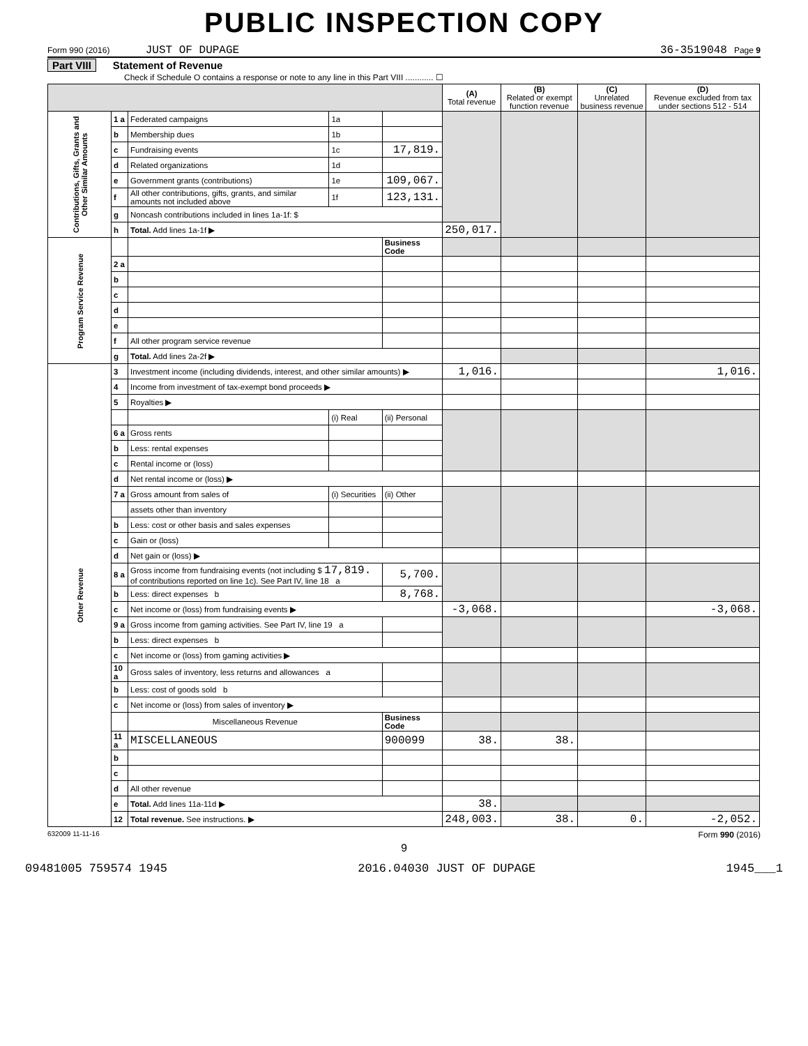PUBLIC INSPECTION COPY
Form 990 (2016) JUST OF DUPAGE 36-3519048 Page 9
Part VIII Statement of Revenue
Check if Schedule O contains a response or note to any line in this Part VIII ............ ☐
| | | | | | (A) Total revenue | (B) Related or exempt function revenue | (C) Unrelated business revenue | (D) Revenue excluded from tax under sections 512 - 514 |
| --- | --- | --- | --- | --- | --- | --- | --- | --- |
| Contributions, Gifts, Grants and Other Similar Amounts | 1 a | Federated campaigns | 1a | | | | | |
| | b | Membership dues | 1b | | | | | |
| | c | Fundraising events | 1c | 17,819. | | | | |
| | d | Related organizations | 1d | | | | | |
| | e | Government grants (contributions) | 1e | 109,067. | | | | |
| | f | All other contributions, gifts, grants, and similar amounts not included above | 1f | 123,131. | | | | |
| | g | Noncash contributions included in lines 1a-1f: $ | | | | | | |
| | h | Total. Add lines 1a-1f ▶ | | | 250,017. | | | |
| Program Service Revenue | | | | Business Code | | | | |
| | 2 a | | | | | | | |
| | b | | | | | | | |
| | c | | | | | | | |
| | d | | | | | | | |
| | e | | | | | | | |
| | f | All other program service revenue | | | | | | |
| | g | Total. Add lines 2a-2f ▶ | | | | | | |
| Other Revenue | 3 | Investment income (including dividends, interest, and other similar amounts) ▶ | | | 1,016. | | | 1,016. |
| | 4 | Income from investment of tax-exempt bond proceeds ▶ | | | | | | |
| | 5 | Royalties ▶ | | | | | | |
| | | | (i) Real | (ii) Personal | | | | |
| | 6 a | Gross rents | | | | | | |
| | b | Less: rental expenses | | | | | | |
| | c | Rental income or (loss) | | | | | | |
| | d | Net rental income or (loss) ▶ | | | | | | |
| | 7 a | Gross amount from sales of | (i) Securities | (ii) Other | | | | |
| | | assets other than inventory | | | | | | |
| | b | Less: cost or other basis and sales expenses | | | | | | |
| | c | Gain or (loss) | | | | | | |
| | d | Net gain or (loss) ▶ | | | | | | |
| | 8 a | Gross income from fundraising events (not including $ 17,819. of contributions reported on line 1c). See Part IV, line 18 a | | 5,700. | | | | |
| | b | Less: direct expenses b | | 8,768. | | | | |
| | c | Net income or (loss) from fundraising events ▶ | | | -3,068. | | | -3,068. |
| | 9 a | Gross income from gaming activities. See Part IV, line 19 a | | | | | | |
| | b | Less: direct expenses b | | | | | | |
| | c | Net income or (loss) from gaming activities ▶ | | | | | | |
| | 10 a | Gross sales of inventory, less returns and allowances a | | | | | | |
| | b | Less: cost of goods sold b | | | | | | |
| | c | Net income or (loss) from sales of inventory ▶ | | | | | | |
| | | Miscellaneous Revenue | | Business Code | | | | |
| | 11 a | MISCELLANEOUS | | 900099 | 38. | 38. | | |
| | b | | | | | | | |
| | c | | | | | | | |
| | d | All other revenue | | | | | | |
| | e | Total. Add lines 11a-11d ▶ | | | 38. | | | |
| | 12 | Total revenue. See instructions. ▶ | | | 248,003. | 38. | 0. | -2,052. |
632009 11-11-16 Form 990 (2016)
9
09481005 759574 1945 2016.04030 JUST OF DUPAGE 1945___1